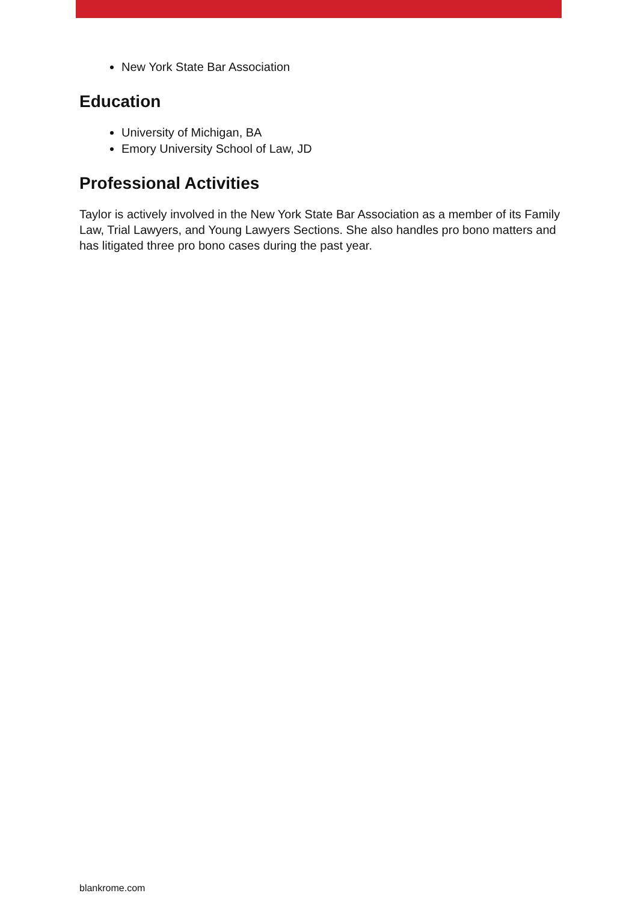New York State Bar Association
Education
University of Michigan, BA
Emory University School of Law, JD
Professional Activities
Taylor is actively involved in the New York State Bar Association as a member of its Family Law, Trial Lawyers, and Young Lawyers Sections. She also handles pro bono matters and has litigated three pro bono cases during the past year.
blankrome.com